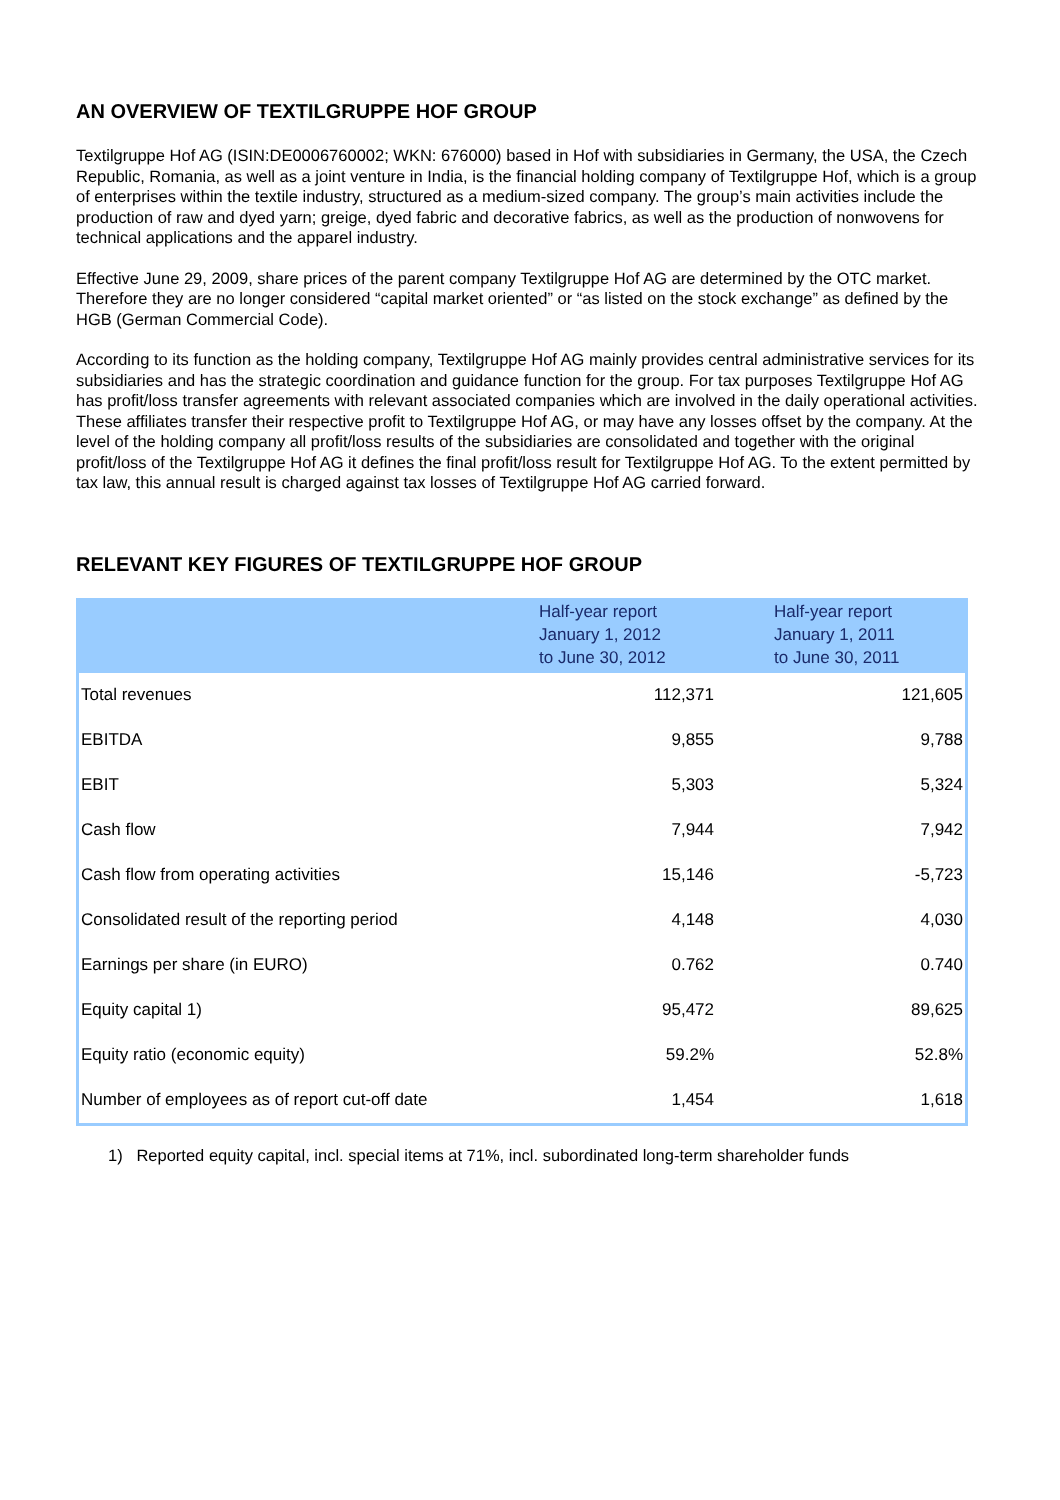AN OVERVIEW OF TEXTILGRUPPE HOF GROUP
Textilgruppe Hof AG (ISIN:DE0006760002; WKN: 676000) based in Hof with subsidiaries in Germany, the USA, the Czech Republic, Romania, as well as a joint venture in India, is the financial holding company of Textilgruppe Hof, which is a group of enterprises within the textile industry, structured as a medium-sized company. The group’s main activities include the production of raw and dyed yarn; greige, dyed fabric and decorative fabrics, as well as the production of nonwovens for technical applications and the apparel industry.
Effective June 29, 2009, share prices of the parent company Textilgruppe Hof AG are determined by the OTC market. Therefore they are no longer considered “capital market oriented” or “as listed on the stock exchange” as defined by the HGB (German Commercial Code).
According to its function as the holding company, Textilgruppe Hof AG mainly provides central administrative services for its subsidiaries and has the strategic coordination and guidance function for the group. For tax purposes Textilgruppe Hof AG has profit/loss transfer agreements with relevant associated companies which are involved in the daily operational activities. These affiliates transfer their respective profit to Textilgruppe Hof AG, or may have any losses offset by the company. At the level of the holding company all profit/loss results of the subsidiaries are consolidated and together with the original profit/loss of the Textilgruppe Hof AG it defines the final profit/loss result for Textilgruppe Hof AG. To the extent permitted by tax law, this annual result is charged against tax losses of Textilgruppe Hof AG carried forward.
RELEVANT KEY FIGURES OF TEXTILGRUPPE HOF GROUP
| | Half-year report January 1, 2012 to June 30, 2012 | Half-year report January 1, 2011 to June 30, 2011 |
| --- | --- | --- |
| Total revenues | 112,371 | 121,605 |
| EBITDA | 9,855 | 9,788 |
| EBIT | 5,303 | 5,324 |
| Cash flow | 7,944 | 7,942 |
| Cash flow from operating activities | 15,146 | -5,723 |
| Consolidated result of the reporting period | 4,148 | 4,030 |
| Earnings per share (in EURO) | 0.762 | 0.740 |
| Equity capital 1) | 95,472 | 89,625 |
| Equity ratio (economic equity) | 59.2% | 52.8% |
| Number of employees as of report cut-off date | 1,454 | 1,618 |
1) Reported equity capital, incl. special items at 71%, incl. subordinated long-term shareholder funds